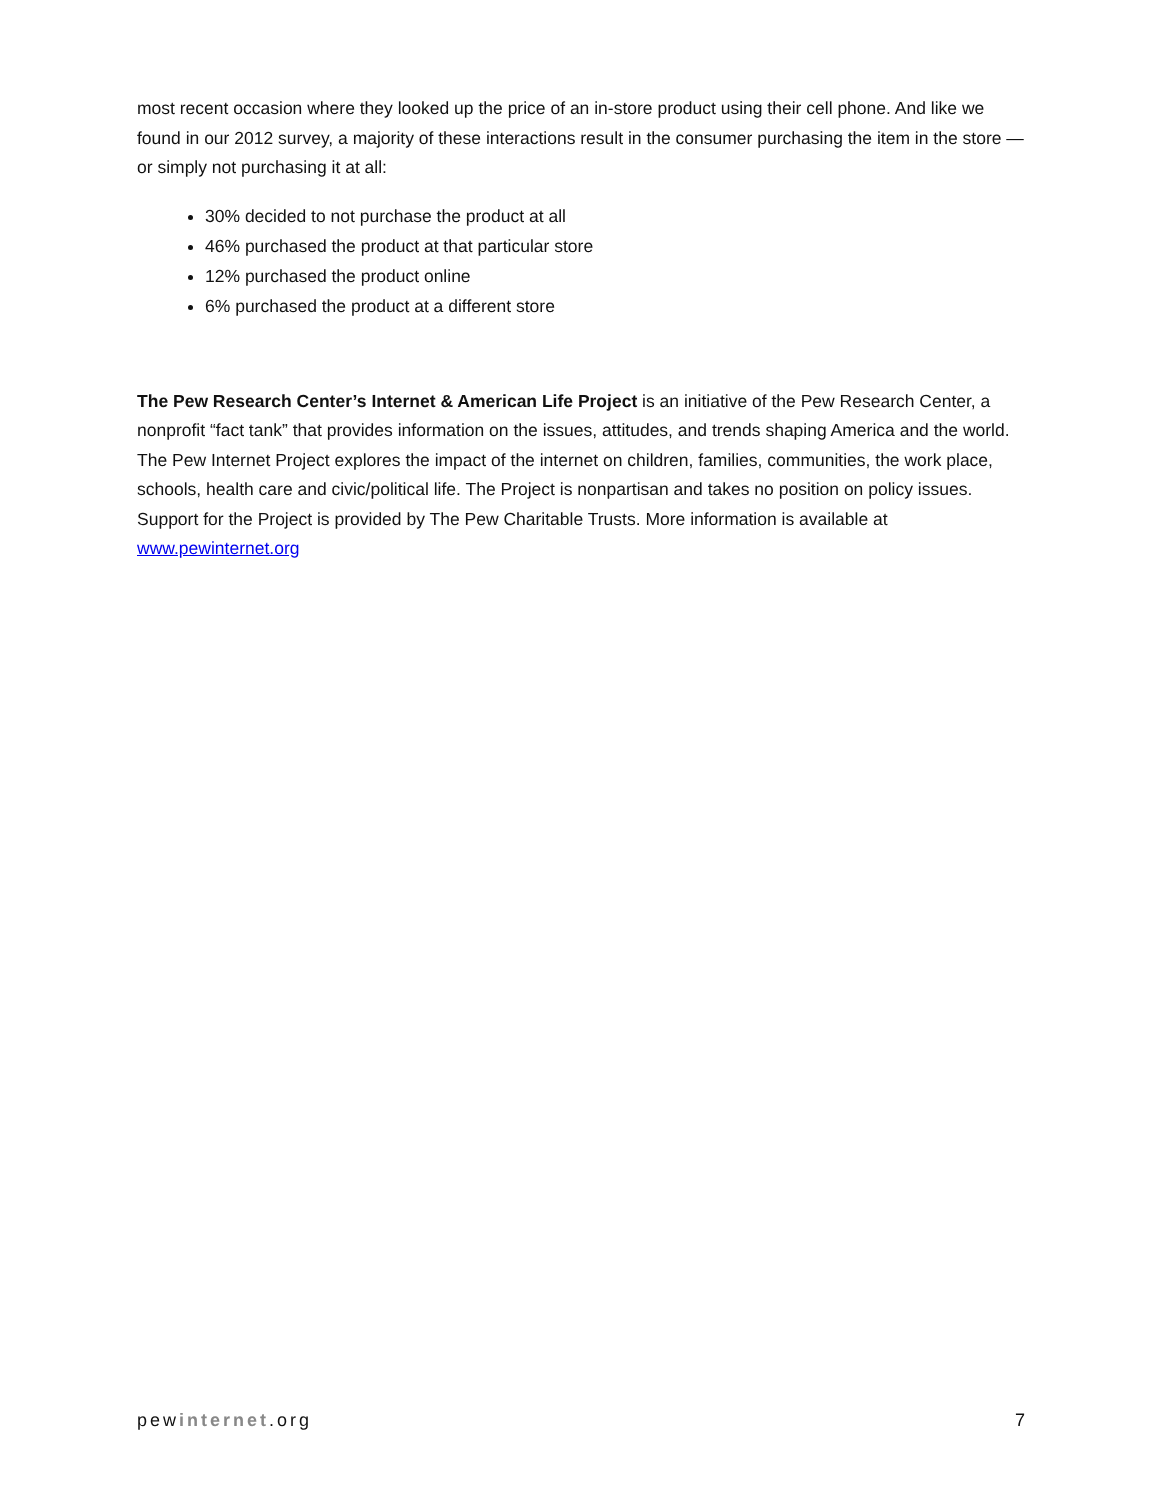most recent occasion where they looked up the price of an in-store product using their cell phone. And like we found in our 2012 survey, a majority of these interactions result in the consumer purchasing the item in the store — or simply not purchasing it at all:
30% decided to not purchase the product at all
46% purchased the product at that particular store
12% purchased the product online
6% purchased the product at a different store
The Pew Research Center’s Internet & American Life Project is an initiative of the Pew Research Center, a nonprofit “fact tank” that provides information on the issues, attitudes, and trends shaping America and the world. The Pew Internet Project explores the impact of the internet on children, families, communities, the work place, schools, health care and civic/political life. The Project is nonpartisan and takes no position on policy issues. Support for the Project is provided by The Pew Charitable Trusts. More information is available at www.pewinternet.org
pewinternet.org 7